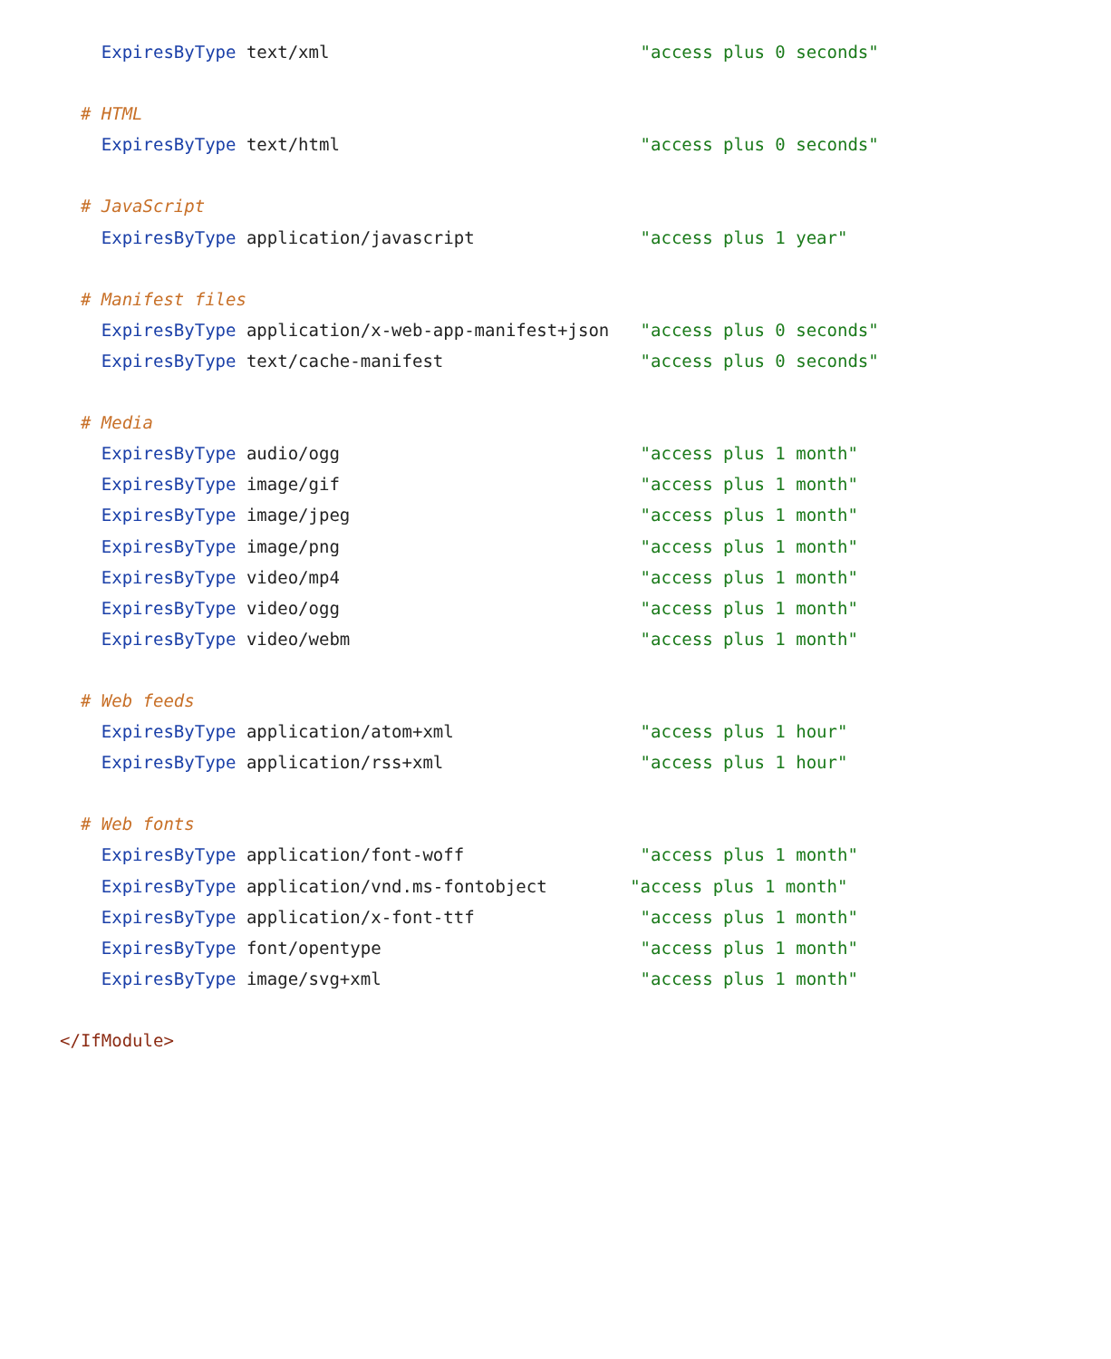ExpiresByType text/xml                              "access plus 0 seconds"

  # HTML
    ExpiresByType text/html                             "access plus 0 seconds"

  # JavaScript
    ExpiresByType application/javascript                "access plus 1 year"

  # Manifest files
    ExpiresByType application/x-web-app-manifest+json   "access plus 0 seconds"
    ExpiresByType text/cache-manifest                   "access plus 0 seconds"

  # Media
    ExpiresByType audio/ogg                             "access plus 1 month"
    ExpiresByType image/gif                             "access plus 1 month"
    ExpiresByType image/jpeg                            "access plus 1 month"
    ExpiresByType image/png                             "access plus 1 month"
    ExpiresByType video/mp4                             "access plus 1 month"
    ExpiresByType video/ogg                             "access plus 1 month"
    ExpiresByType video/webm                            "access plus 1 month"

  # Web feeds
    ExpiresByType application/atom+xml                  "access plus 1 hour"
    ExpiresByType application/rss+xml                   "access plus 1 hour"

  # Web fonts
    ExpiresByType application/font-woff                 "access plus 1 month"
    ExpiresByType application/vnd.ms-fontobject        "access plus 1 month"
    ExpiresByType application/x-font-ttf                "access plus 1 month"
    ExpiresByType font/opentype                         "access plus 1 month"
    ExpiresByType image/svg+xml                         "access plus 1 month"

</IfModule>